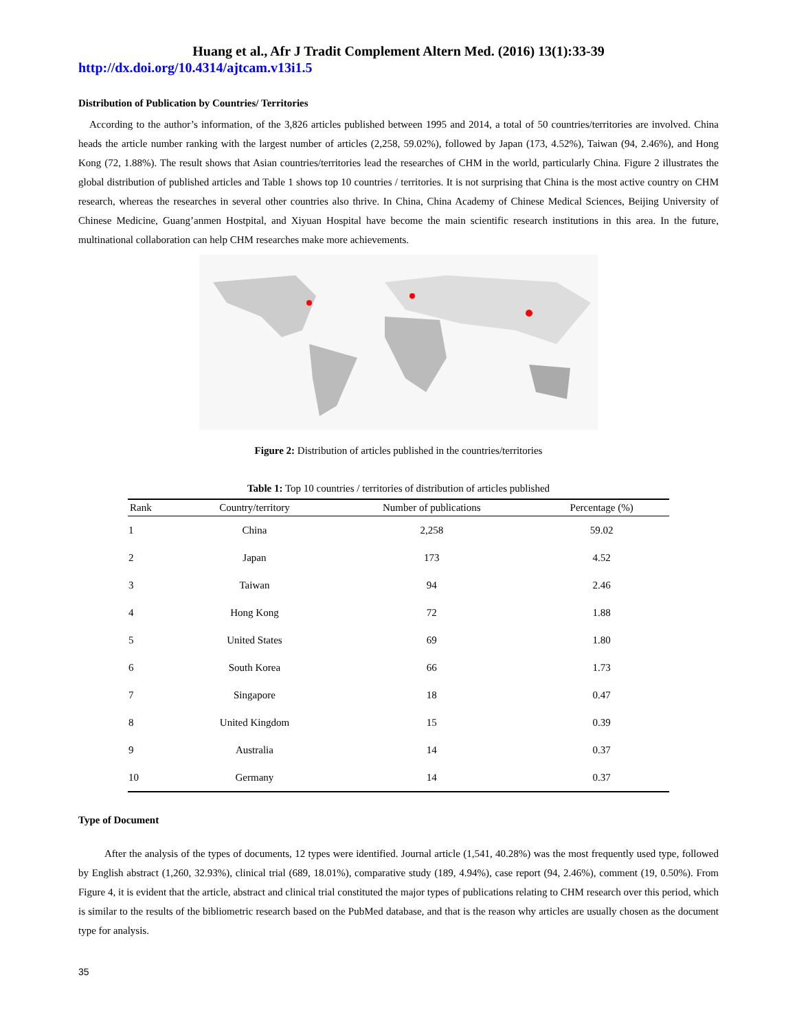Huang et al., Afr J Tradit Complement Altern Med. (2016) 13(1):33-39
http://dx.doi.org/10.4314/ajtcam.v13i1.5
Distribution of Publication by Countries/ Territories
According to the author’s information, of the 3,826 articles published between 1995 and 2014, a total of 50 countries/territories are involved. China heads the article number ranking with the largest number of articles (2,258, 59.02%), followed by Japan (173, 4.52%), Taiwan (94, 2.46%), and Hong Kong (72, 1.88%). The result shows that Asian countries/territories lead the researches of CHM in the world, particularly China. Figure 2 illustrates the global distribution of published articles and Table 1 shows top 10 countries / territories. It is not surprising that China is the most active country on CHM research, whereas the researches in several other countries also thrive. In China, China Academy of Chinese Medical Sciences, Beijing University of Chinese Medicine, Guang’anmen Hostpital, and Xiyuan Hospital have become the main scientific research institutions in this area. In the future, multinational collaboration can help CHM researches make more achievements.
Figure 2: Distribution of articles published in the countries/territories
Table 1: Top 10 countries / territories of distribution of articles published
| Rank | Country/territory | Number of publications | Percentage (%) |
| --- | --- | --- | --- |
| 1 | China | 2,258 | 59.02 |
| 2 | Japan | 173 | 4.52 |
| 3 | Taiwan | 94 | 2.46 |
| 4 | Hong Kong | 72 | 1.88 |
| 5 | United States | 69 | 1.80 |
| 6 | South Korea | 66 | 1.73 |
| 7 | Singapore | 18 | 0.47 |
| 8 | United Kingdom | 15 | 0.39 |
| 9 | Australia | 14 | 0.37 |
| 10 | Germany | 14 | 0.37 |
Type of Document
After the analysis of the types of documents, 12 types were identified. Journal article (1,541, 40.28%) was the most frequently used type, followed by English abstract (1,260, 32.93%), clinical trial (689, 18.01%), comparative study (189, 4.94%), case report (94, 2.46%), comment (19, 0.50%). From Figure 4, it is evident that the article, abstract and clinical trial constituted the major types of publications relating to CHM research over this period, which is similar to the results of the bibliometric research based on the PubMed database, and that is the reason why articles are usually chosen as the document type for analysis.
35